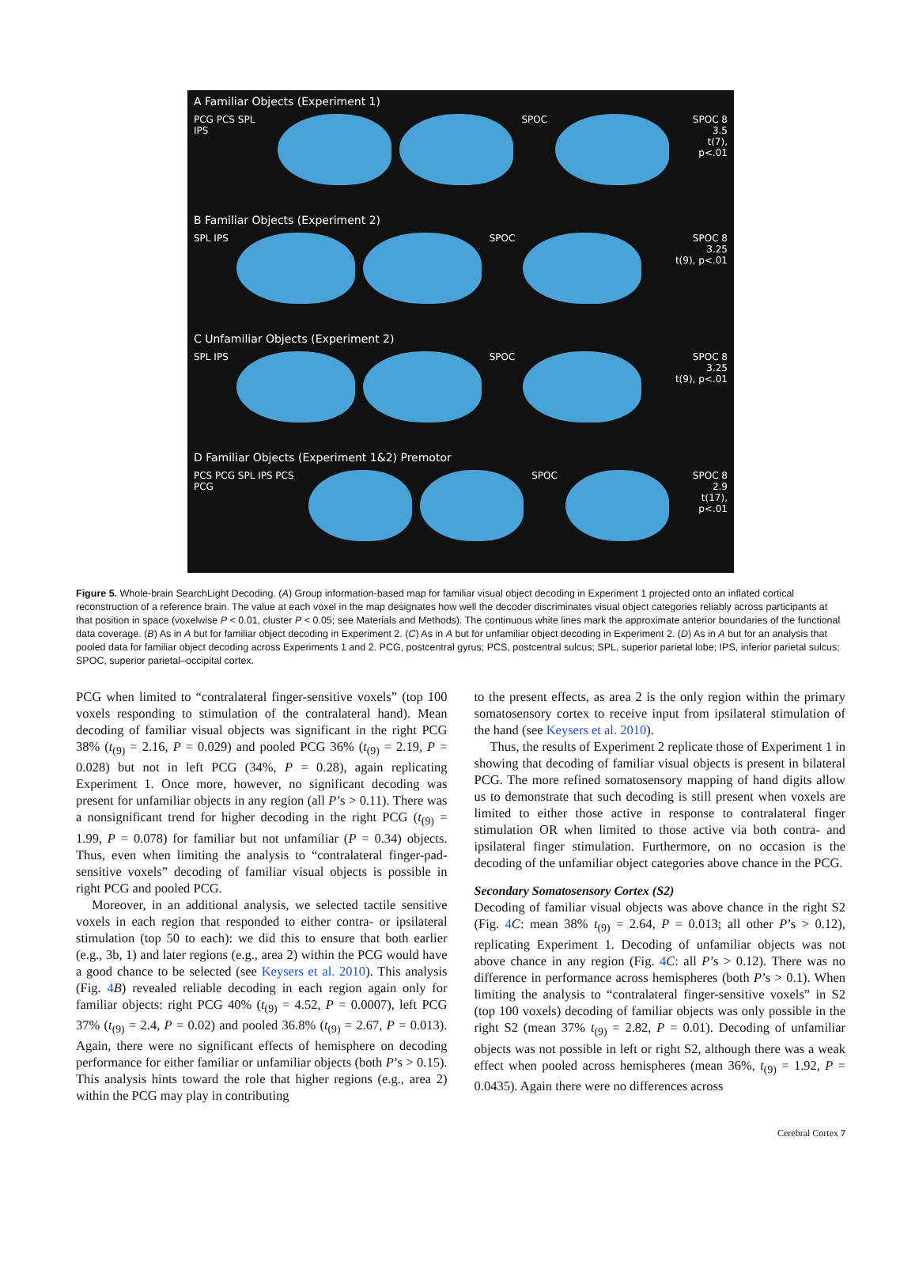A Familiar Objects (Experiment 1)
PCG PCS SPL IPS SPOC SPOC 8
3.5
t(7), p<.01
B Familiar Objects (Experiment 2)
SPL IPS SPOC SPOC 8
3.25
t(9), p<.01
C Unfamiliar Objects (Experiment 2)
SPL IPS SPOC SPOC 8
3.25
t(9), p<.01
D Familiar Objects (Experiment 1&2) Premotor
PCS PCG SPL IPS PCS PCG SPOC SPOC 8
2.9
t(17), p<.01
Figure 5. Whole-brain SearchLight Decoding. (A) Group information-based map for familiar visual object decoding in Experiment 1 projected onto an inflated cortical reconstruction of a reference brain. The value at each voxel in the map designates how well the decoder discriminates visual object categories reliably across participants at that position in space (voxelwise P < 0.01, cluster P < 0.05; see Materials and Methods). The continuous white lines mark the approximate anterior boundaries of the functional data coverage. (B) As in A but for familiar object decoding in Experiment 2. (C) As in A but for unfamiliar object decoding in Experiment 2. (D) As in A but for an analysis that pooled data for familiar object decoding across Experiments 1 and 2. PCG, postcentral gyrus; PCS, postcentral sulcus; SPL, superior parietal lobe; IPS, inferior parietal sulcus; SPOC, superior parietal–occipital cortex.
PCG when limited to “contralateral finger-sensitive voxels” (top 100 voxels responding to stimulation of the contralateral hand). Mean decoding of familiar visual objects was significant in the right PCG 38% (t<sub>(9)</sub> = 2.16, P = 0.029) and pooled PCG 36% (t<sub>(9)</sub> = 2.19, P = 0.028) but not in left PCG (34%, P = 0.28), again replicating Experiment 1. Once more, however, no significant decoding was present for unfamiliar objects in any region (all P’s > 0.11). There was a nonsignificant trend for higher decoding in the right PCG (t<sub>(9)</sub> = 1.99, P = 0.078) for familiar but not unfamiliar (P = 0.34) objects. Thus, even when limiting the analysis to “contralateral finger-pad-sensitive voxels” decoding of familiar visual objects is possible in right PCG and pooled PCG.
Moreover, in an additional analysis, we selected tactile sensitive voxels in each region that responded to either contra- or ipsilateral stimulation (top 50 to each): we did this to ensure that both earlier (e.g., 3b, 1) and later regions (e.g., area 2) within the PCG would have a good chance to be selected (see Keysers et al. 2010). This analysis (Fig. 4 B) revealed reliable decoding in each region again only for familiar objects: right PCG 40% (t<sub>(9)</sub> = 4.52, P = 0.0007), left PCG 37% (t<sub>(9)</sub> = 2.4, P = 0.02) and pooled 36.8% (t<sub>(9)</sub> = 2.67, P = 0.013). Again, there were no significant effects of hemisphere on decoding performance for either familiar or unfamiliar objects (both P’s > 0.15). This analysis hints toward the role that higher regions (e.g., area 2) within the PCG may play in contributing
to the present effects, as area 2 is the only region within the primary somatosensory cortex to receive input from ipsilateral stimulation of the hand (see Keysers et al. 2010).
Thus, the results of Experiment 2 replicate those of Experiment 1 in showing that decoding of familiar visual objects is present in bilateral PCG. The more refined somatosensory mapping of hand digits allow us to demonstrate that such decoding is still present when voxels are limited to either those active in response to contralateral finger stimulation OR when limited to those active via both contra- and ipsilateral finger stimulation. Furthermore, on no occasion is the decoding of the unfamiliar object categories above chance in the PCG.
Secondary Somatosensory Cortex (S2)
Decoding of familiar visual objects was above chance in the right S2 (Fig. 4 C: mean 38% t<sub>(9)</sub> = 2.64, P = 0.013; all other P’s > 0.12), replicating Experiment 1. Decoding of unfamiliar objects was not above chance in any region (Fig. 4 C: all P’s > 0.12). There was no difference in performance across hemispheres (both P’s > 0.1). When limiting the analysis to “contralateral finger-sensitive voxels” in S2 (top 100 voxels) decoding of familiar objects was only possible in the right S2 (mean 37% t<sub>(9)</sub> = 2.82, P = 0.01). Decoding of unfamiliar objects was not possible in left or right S2, although there was a weak effect when pooled across hemispheres (mean 36%, t<sub>(9)</sub> = 1.92, P = 0.0435). Again there were no differences across
Cerebral Cortex 7